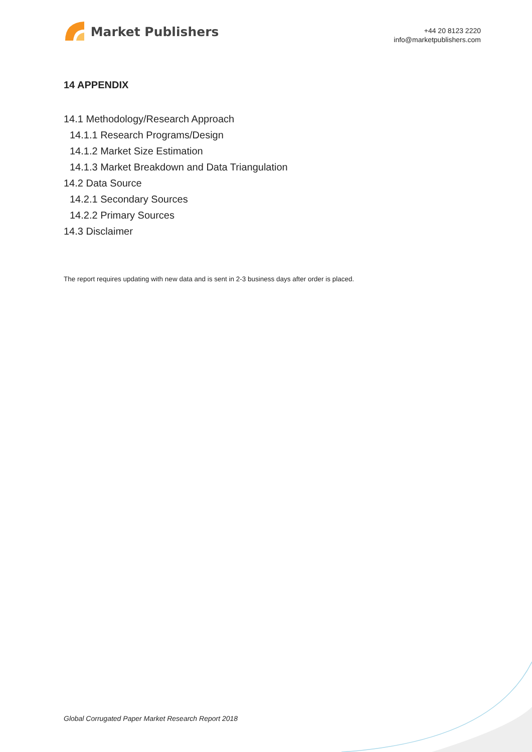Market Publishers
+44 20 8123 2220
info@marketpublishers.com
14 APPENDIX
14.1 Methodology/Research Approach
14.1.1 Research Programs/Design
14.1.2 Market Size Estimation
14.1.3 Market Breakdown and Data Triangulation
14.2 Data Source
14.2.1 Secondary Sources
14.2.2 Primary Sources
14.3 Disclaimer
The report requires updating with new data and is sent in 2-3 business days after order is placed.
Global Corrugated Paper Market Research Report 2018